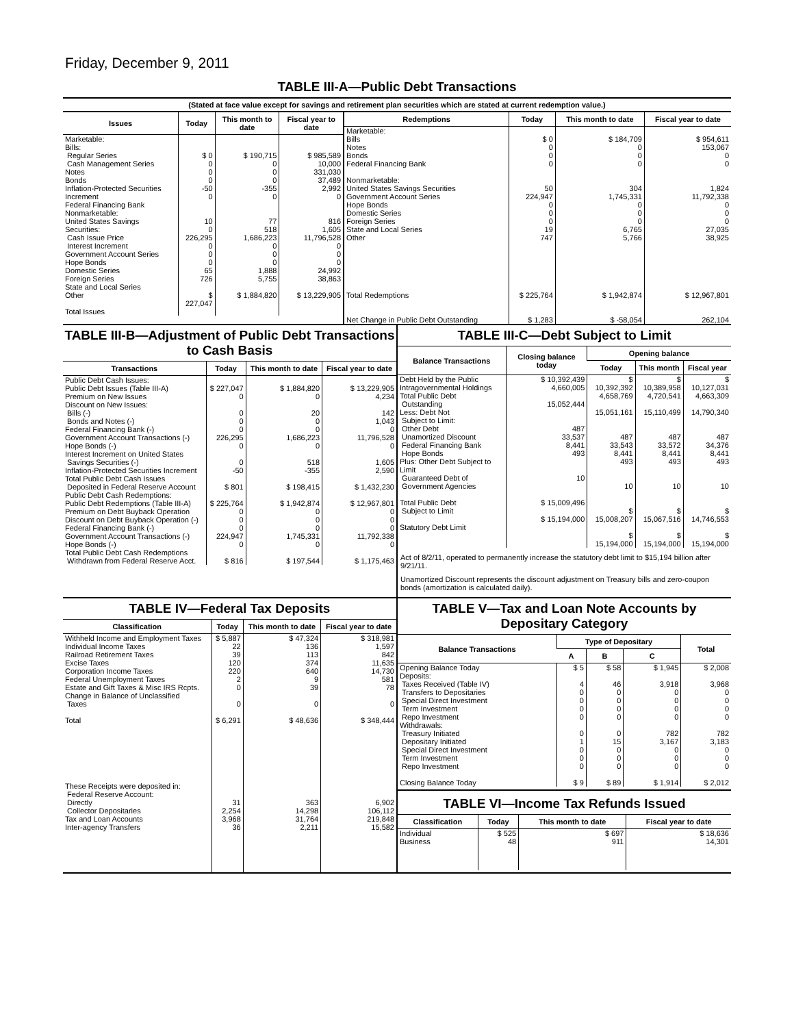Friday, December 9, 2011
TABLE III-A—Public Debt Transactions
(Stated at face value except for savings and retirement plan securities which are stated at current redemption value.)
| Issues | Today | This month to date | Fiscal year to date |
| --- | --- | --- | --- |
| Marketable: Bills: Regular Series Cash Management Series Notes Bonds Inflation-Protected Securities Increment Federal Financing Bank Nonmarketable: United States Savings Securities: Cash Issue Price Interest Increment Government Account Series Hope Bonds Domestic Series Foreign Series State and Local Series Other Total Issues | $ 0 0 0 0 -50 0 10 0 226,295 0 0 0 65 726 $ 227,047 | $ 190,715 0 0 0 -355 0 77 518 1,686,223 0 0 0 1,888 5,755 $ 1,884,820 | $ 985,589 10,000 331,030 37,489 2,992 0 816 1,605 11,796,528 0 0 0 24,992 38,863 $ 13,229,905 |
| Redemptions | Today | This month to date | Fiscal year to date |
| --- | --- | --- | --- |
| Marketable: Bills Notes Bonds Federal Financing Bank Nonmarketable: United States Savings Securities Government Account Series Hope Bonds Domestic Series Foreign Series State and Local Series Other Total Redemptions Net Change in Public Debt Outstanding | $ 0 0 0 0 50 224,947 0 0 0 19 747 $ 225,764 $ 1,283 | $ 184,709 0 0 0 304 1,745,331 0 0 0 6,765 5,766 $ 1,942,874 $ -58,054 | $ 954,611 153,067 0 0 1,824 11,792,338 0 0 0 27,035 38,925 $ 12,967,801 262,104 |
TABLE III-B—Adjustment of Public Debt Transactions to Cash Basis
| Transactions | Today | This month to date | Fiscal year to date |
| --- | --- | --- | --- |
| Public Debt Cash Issues: Public Debt Issues (Table III-A) Premium on New Issues Discount on New Issues: Bills (-) Bonds and Notes (-) Federal Financing Bank (-) Government Account Transactions (-) Hope Bonds (-) Interest Increment on United States Savings Securities (-) Inflation-Protected Securities Increment Total Public Debt Cash Issues Deposited in Federal Reserve Account Public Debt Cash Redemptions: Public Debt Redemptions (Table III-A) Premium on Debt Buyback Operation Discount on Debt Buyback Operation (-) Federal Financing Bank (-) Government Account Transactions (-) Hope Bonds (-) Total Public Debt Cash Redemptions Withdrawn from Federal Reserve Acct. | $ 227,047 0 0 0 0 226,295 0 0 -50 $ 801 $ 225,764 0 0 0 224,947 0 $ 816 | $ 1,884,820 0 20 0 0 1,686,223 0 518 -355 $ 198,415 $ 1,942,874 0 0 0 1,745,331 0 $ 197,544 | $ 13,229,905 4,234 142 1,043 0 11,796,528 0 1,605 2,590 $ 1,432,230 $ 12,967,801 0 0 0 11,792,338 0 $ 1,175,463 |
TABLE III-C—Debt Subject to Limit
| Balance Transactions | Closing balance today | Opening balance | | |
| --- | --- | --- | --- | --- |
| | | Today | This month | Fiscal year |
| Debt Held by the Public Intragovernmental Holdings Total Public Debt Outstanding Less: Debt Not Subject to Limit: Other Debt Unamortized Discount Federal Financing Bank Hope Bonds Plus: Other Debt Subject to Limit Guaranteed Debt of Government Agencies Total Public Debt Subject to Limit Statutory Debt Limit | $ 10,392,439 4,660,005 15,052,444 487 33,537 8,441 493 10 $ 15,009,496 $ 15,194,000 | $ 10,392,392 4,658,769 15,051,161 487 33,543 8,441 493 10 $ 15,008,207 $ 15,194,000 | $ 10,389,958 4,720,541 15,110,499 487 33,572 8,441 493 10 $ 15,067,516 $ 15,194,000 | $ 10,127,031 4,663,309 14,790,340 487 34,376 8,441 493 10 $ 14,746,553 $ 15,194,000 |
Act of 8/2/11, operated to permanently increase the statutory debt limit to $15,194 billion after 9/21/11.
Unamortized Discount represents the discount adjustment on Treasury bills and zero-coupon bonds (amortization is calculated daily).
TABLE IV—Federal Tax Deposits
| Classification | Today | This month to date | Fiscal year to date |
| --- | --- | --- | --- |
| Withheld Income and Employment Taxes Individual Income Taxes Railroad Retirement Taxes Excise Taxes Corporation Income Taxes Federal Unemployment Taxes Estate and Gift Taxes & Misc IRS Rcpts. Change in Balance of Unclassified Taxes Total These Receipts were deposited in: Federal Reserve Account: Directly Collector Depositaries Tax and Loan Accounts Inter-agency Transfers | $ 5,887 22 39 120 220 2 0 0 $ 6,291 31 2,254 3,968 36 | $ 47,324 136 113 374 640 9 39 0 $ 48,636 363 14,298 31,764 2,211 | $ 318,981 1,597 842 11,635 14,730 581 78 0 $ 348,444 6,902 106,112 219,848 15,582 |
TABLE V—Tax and Loan Note Accounts by Depositary Category
| Balance Transactions | Type of Depositary | | | Total |
| --- | --- | --- | --- | --- |
| | A | B | C | |
| Opening Balance Today Deposits: Taxes Received (Table IV) Transfers to Depositaries Special Direct Investment Term Investment Repo Investment Withdrawals: Treasury Initiated Depositary Initiated Special Direct Investment Term Investment Repo Investment Closing Balance Today | $ 5 4 0 0 0 0 0 1 0 0 0 $ 9 | $ 58 46 0 0 0 0 0 15 0 0 0 $ 89 | $ 1,945 3,918 0 0 0 0 782 3,167 0 0 0 $ 1,914 | $ 2,008 3,968 0 0 0 0 782 3,183 0 0 0 $ 2,012 |
TABLE VI—Income Tax Refunds Issued
| Classification | Today | This month to date | Fiscal year to date |
| --- | --- | --- | --- |
| Individual Business | $ 525 48 | $ 697 911 | $ 18,636 14,301 |